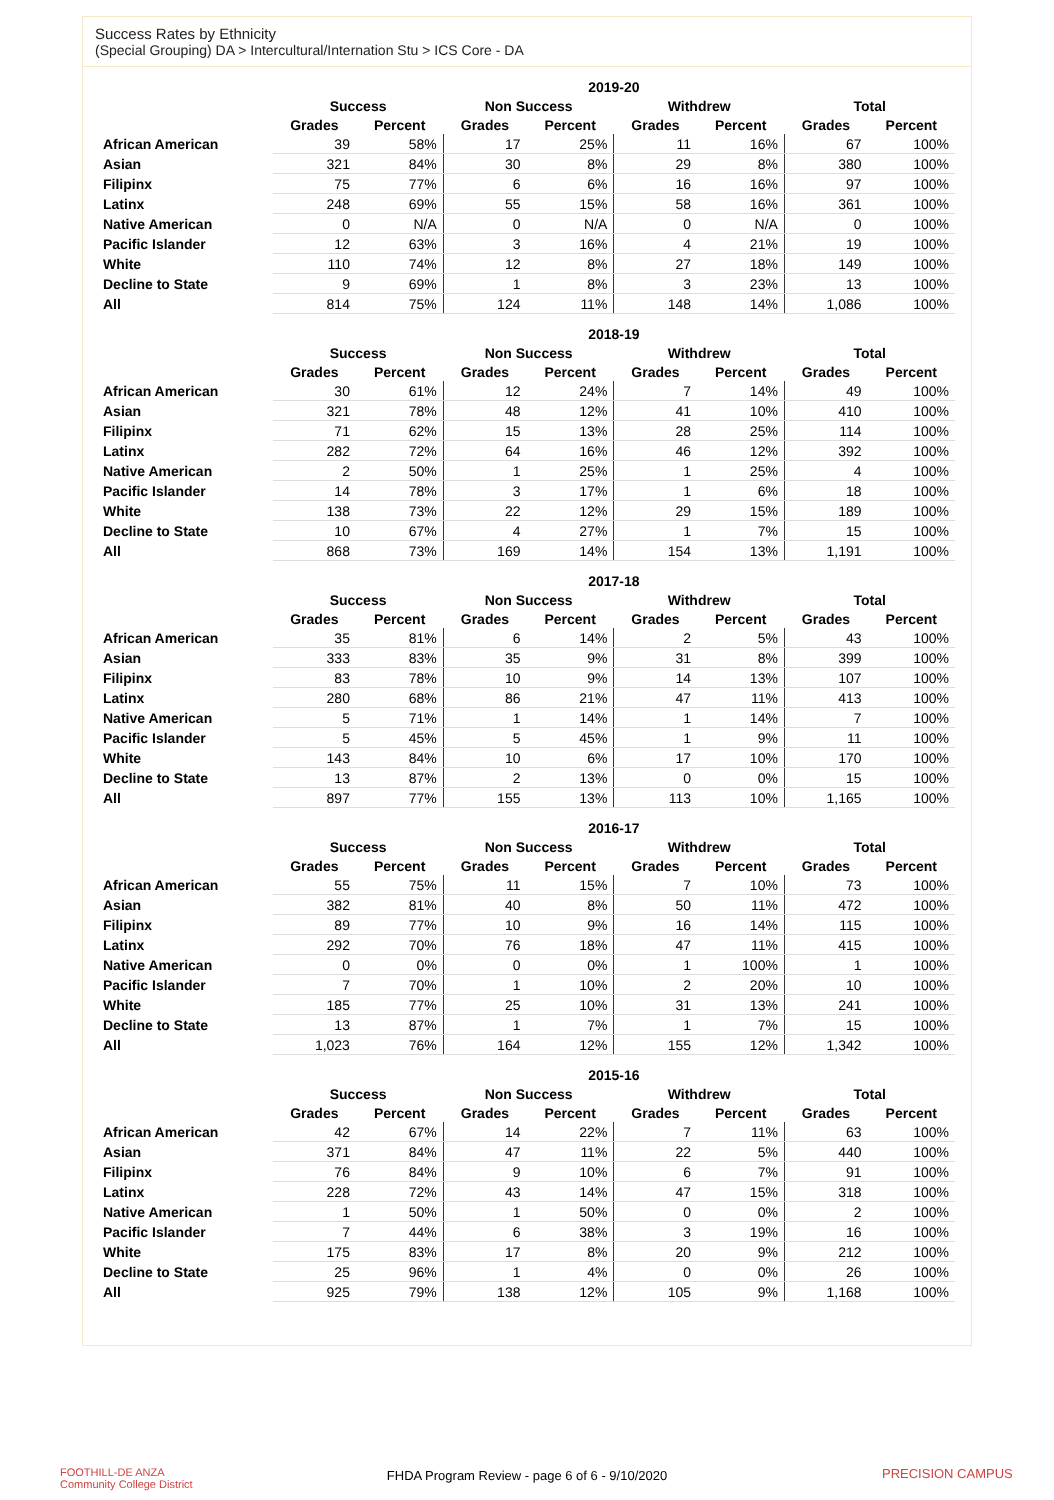Success Rates by Ethnicity
(Special Grouping) DA > Intercultural/Internation Stu > ICS Core - DA
| | 2019-20 | | | | | | | |
| --- | --- | --- | --- | --- | --- | --- | --- | --- |
| | Success | | Non Success | | Withdrew | | Total | |
| | Grades | Percent | Grades | Percent | Grades | Percent | Grades | Percent |
| African American | 39 | 58% | 17 | 25% | 11 | 16% | 67 | 100% |
| Asian | 321 | 84% | 30 | 8% | 29 | 8% | 380 | 100% |
| Filipinx | 75 | 77% | 6 | 6% | 16 | 16% | 97 | 100% |
| Latinx | 248 | 69% | 55 | 15% | 58 | 16% | 361 | 100% |
| Native American | 0 | N/A | 0 | N/A | 0 | N/A | 0 | 100% |
| Pacific Islander | 12 | 63% | 3 | 16% | 4 | 21% | 19 | 100% |
| White | 110 | 74% | 12 | 8% | 27 | 18% | 149 | 100% |
| Decline to State | 9 | 69% | 1 | 8% | 3 | 23% | 13 | 100% |
| All | 814 | 75% | 124 | 11% | 148 | 14% | 1,086 | 100% |
| | 2018-19 | | | | | | | |
| --- | --- | --- | --- | --- | --- | --- | --- | --- |
| | Success | | Non Success | | Withdrew | | Total | |
| | Grades | Percent | Grades | Percent | Grades | Percent | Grades | Percent |
| African American | 30 | 61% | 12 | 24% | 7 | 14% | 49 | 100% |
| Asian | 321 | 78% | 48 | 12% | 41 | 10% | 410 | 100% |
| Filipinx | 71 | 62% | 15 | 13% | 28 | 25% | 114 | 100% |
| Latinx | 282 | 72% | 64 | 16% | 46 | 12% | 392 | 100% |
| Native American | 2 | 50% | 1 | 25% | 1 | 25% | 4 | 100% |
| Pacific Islander | 14 | 78% | 3 | 17% | 1 | 6% | 18 | 100% |
| White | 138 | 73% | 22 | 12% | 29 | 15% | 189 | 100% |
| Decline to State | 10 | 67% | 4 | 27% | 1 | 7% | 15 | 100% |
| All | 868 | 73% | 169 | 14% | 154 | 13% | 1,191 | 100% |
| | 2017-18 | | | | | | | |
| --- | --- | --- | --- | --- | --- | --- | --- | --- |
| | Success | | Non Success | | Withdrew | | Total | |
| | Grades | Percent | Grades | Percent | Grades | Percent | Grades | Percent |
| African American | 35 | 81% | 6 | 14% | 2 | 5% | 43 | 100% |
| Asian | 333 | 83% | 35 | 9% | 31 | 8% | 399 | 100% |
| Filipinx | 83 | 78% | 10 | 9% | 14 | 13% | 107 | 100% |
| Latinx | 280 | 68% | 86 | 21% | 47 | 11% | 413 | 100% |
| Native American | 5 | 71% | 1 | 14% | 1 | 14% | 7 | 100% |
| Pacific Islander | 5 | 45% | 5 | 45% | 1 | 9% | 11 | 100% |
| White | 143 | 84% | 10 | 6% | 17 | 10% | 170 | 100% |
| Decline to State | 13 | 87% | 2 | 13% | 0 | 0% | 15 | 100% |
| All | 897 | 77% | 155 | 13% | 113 | 10% | 1,165 | 100% |
| | 2016-17 | | | | | | | |
| --- | --- | --- | --- | --- | --- | --- | --- | --- |
| | Success | | Non Success | | Withdrew | | Total | |
| | Grades | Percent | Grades | Percent | Grades | Percent | Grades | Percent |
| African American | 55 | 75% | 11 | 15% | 7 | 10% | 73 | 100% |
| Asian | 382 | 81% | 40 | 8% | 50 | 11% | 472 | 100% |
| Filipinx | 89 | 77% | 10 | 9% | 16 | 14% | 115 | 100% |
| Latinx | 292 | 70% | 76 | 18% | 47 | 11% | 415 | 100% |
| Native American | 0 | 0% | 0 | 0% | 1 | 100% | 1 | 100% |
| Pacific Islander | 7 | 70% | 1 | 10% | 2 | 20% | 10 | 100% |
| White | 185 | 77% | 25 | 10% | 31 | 13% | 241 | 100% |
| Decline to State | 13 | 87% | 1 | 7% | 1 | 7% | 15 | 100% |
| All | 1,023 | 76% | 164 | 12% | 155 | 12% | 1,342 | 100% |
| | 2015-16 | | | | | | | |
| --- | --- | --- | --- | --- | --- | --- | --- | --- |
| | Success | | Non Success | | Withdrew | | Total | |
| | Grades | Percent | Grades | Percent | Grades | Percent | Grades | Percent |
| African American | 42 | 67% | 14 | 22% | 7 | 11% | 63 | 100% |
| Asian | 371 | 84% | 47 | 11% | 22 | 5% | 440 | 100% |
| Filipinx | 76 | 84% | 9 | 10% | 6 | 7% | 91 | 100% |
| Latinx | 228 | 72% | 43 | 14% | 47 | 15% | 318 | 100% |
| Native American | 1 | 50% | 1 | 50% | 0 | 0% | 2 | 100% |
| Pacific Islander | 7 | 44% | 6 | 38% | 3 | 19% | 16 | 100% |
| White | 175 | 83% | 17 | 8% | 20 | 9% | 212 | 100% |
| Decline to State | 25 | 96% | 1 | 4% | 0 | 0% | 26 | 100% |
| All | 925 | 79% | 138 | 12% | 105 | 9% | 1,168 | 100% |
FOOTHILL-DE ANZA
Community College District
FHDA Program Review - page 6 of 6 - 9/10/2020
PRECISION CAMPUS